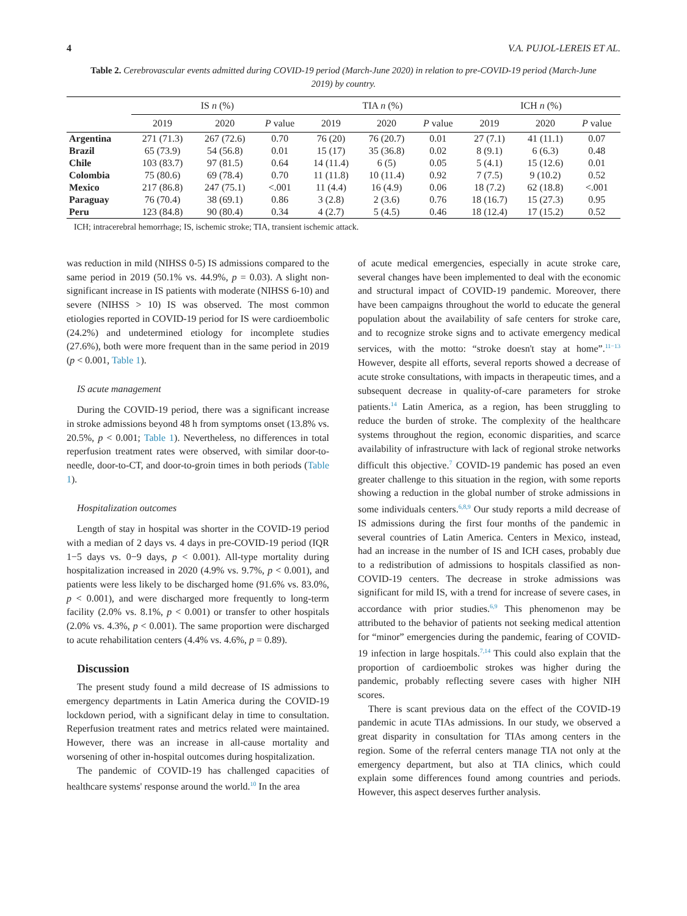4 V.A. PUJOL-LEREIS ET AL.
Table 2. Cerebrovascular events admitted during COVID-19 period (March-June 2020) in relation to pre-COVID-19 period (March-June 2019) by country.
| | IS n (%) | | | TIA n (%) | | | ICH n (%) | | |
| --- | --- | --- | --- | --- | --- | --- | --- | --- | --- |
| | 2019 | 2020 | P value | 2019 | 2020 | P value | 2019 | 2020 | P value |
| Argentina | 271 (71.3) | 267 (72.6) | 0.70 | 76 (20) | 76 (20.7) | 0.01 | 27 (7.1) | 41 (11.1) | 0.07 |
| Brazil | 65 (73.9) | 54 (56.8) | 0.01 | 15 (17) | 35 (36.8) | 0.02 | 8 (9.1) | 6 (6.3) | 0.48 |
| Chile | 103 (83.7) | 97 (81.5) | 0.64 | 14 (11.4) | 6 (5) | 0.05 | 5 (4.1) | 15 (12.6) | 0.01 |
| Colombia | 75 (80.6) | 69 (78.4) | 0.70 | 11 (11.8) | 10 (11.4) | 0.92 | 7 (7.5) | 9 (10.2) | 0.52 |
| Mexico | 217 (86.8) | 247 (75.1) | <.001 | 11 (4.4) | 16 (4.9) | 0.06 | 18 (7.2) | 62 (18.8) | <.001 |
| Paraguay | 76 (70.4) | 38 (69.1) | 0.86 | 3 (2.8) | 2 (3.6) | 0.76 | 18 (16.7) | 15 (27.3) | 0.95 |
| Peru | 123 (84.8) | 90 (80.4) | 0.34 | 4 (2.7) | 5 (4.5) | 0.46 | 18 (12.4) | 17 (15.2) | 0.52 |
ICH; intracerebral hemorrhage; IS, ischemic stroke; TIA, transient ischemic attack.
was reduction in mild (NIHSS 0-5) IS admissions compared to the same period in 2019 (50.1% vs. 44.9%, p = 0.03). A slight non-significant increase in IS patients with moderate (NIHSS 6-10) and severe (NIHSS > 10) IS was observed. The most common etiologies reported in COVID-19 period for IS were cardioembolic (24.2%) and undetermined etiology for incomplete studies (27.6%), both were more frequent than in the same period in 2019 (p < 0.001, Table 1).
IS acute management
During the COVID-19 period, there was a significant increase in stroke admissions beyond 48 h from symptoms onset (13.8% vs. 20.5%, p < 0.001; Table 1). Nevertheless, no differences in total reperfusion treatment rates were observed, with similar door-to-needle, door-to-CT, and door-to-groin times in both periods (Table 1).
Hospitalization outcomes
Length of stay in hospital was shorter in the COVID-19 period with a median of 2 days vs. 4 days in pre-COVID-19 period (IQR 1−5 days vs. 0−9 days, p < 0.001). All-type mortality during hospitalization increased in 2020 (4.9% vs. 9.7%, p < 0.001), and patients were less likely to be discharged home (91.6% vs. 83.0%, p < 0.001), and were discharged more frequently to long-term facility (2.0% vs. 8.1%, p < 0.001) or transfer to other hospitals (2.0% vs. 4.3%, p < 0.001). The same proportion were discharged to acute rehabilitation centers (4.4% vs. 4.6%, p = 0.89).
Discussion
The present study found a mild decrease of IS admissions to emergency departments in Latin America during the COVID-19 lockdown period, with a significant delay in time to consultation. Reperfusion treatment rates and metrics related were maintained. However, there was an increase in all-cause mortality and worsening of other in-hospital outcomes during hospitalization.
The pandemic of COVID-19 has challenged capacities of healthcare systems' response around the world.<sup>10</sup> In the area
of acute medical emergencies, especially in acute stroke care, several changes have been implemented to deal with the economic and structural impact of COVID-19 pandemic. Moreover, there have been campaigns throughout the world to educate the general population about the availability of safe centers for stroke care, and to recognize stroke signs and to activate emergency medical services, with the motto: “stroke doesn't stay at home”.<sup>11−13</sup> However, despite all efforts, several reports showed a decrease of acute stroke consultations, with impacts in therapeutic times, and a subsequent decrease in quality-of-care parameters for stroke patients.<sup>14</sup> Latin America, as a region, has been struggling to reduce the burden of stroke. The complexity of the healthcare systems throughout the region, economic disparities, and scarce availability of infrastructure with lack of regional stroke networks difficult this objective.<sup>7</sup> COVID-19 pandemic has posed an even greater challenge to this situation in the region, with some reports showing a reduction in the global number of stroke admissions in some individuals centers.<sup>6,8,9</sup> Our study reports a mild decrease of IS admissions during the first four months of the pandemic in several countries of Latin America. Centers in Mexico, instead, had an increase in the number of IS and ICH cases, probably due to a redistribution of admissions to hospitals classified as non-COVID-19 centers. The decrease in stroke admissions was significant for mild IS, with a trend for increase of severe cases, in accordance with prior studies.<sup>6,9</sup> This phenomenon may be attributed to the behavior of patients not seeking medical attention for “minor” emergencies during the pandemic, fearing of COVID-19 infection in large hospitals.<sup>7,14</sup> This could also explain that the proportion of cardioembolic strokes was higher during the pandemic, probably reflecting severe cases with higher NIH scores.
There is scant previous data on the effect of the COVID-19 pandemic in acute TIAs admissions. In our study, we observed a great disparity in consultation for TIAs among centers in the region. Some of the referral centers manage TIA not only at the emergency department, but also at TIA clinics, which could explain some differences found among countries and periods. However, this aspect deserves further analysis.